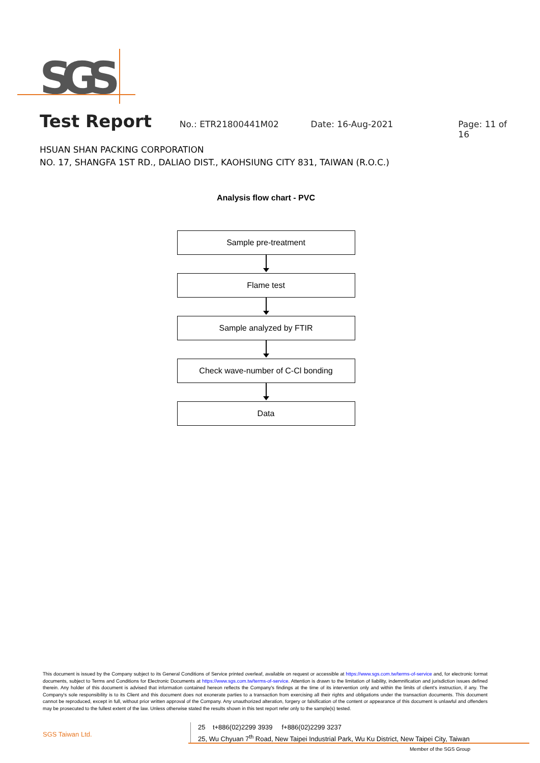SGS
Test Report No.: ETR21800441M02 Date: 16-Aug-2021 Page: 11 of 16
HSUAN SHAN PACKING CORPORATION
NO. 17, SHANGFA 1ST RD., DALIAO DIST., KAOHSIUNG CITY 831, TAIWAN (R.O.C.)
Analysis flow chart - PVC
Sample pre-treatment
Flame test
Sample analyzed by FTIR
Check wave-number of C-Cl bonding
Data
This document is issued by the Company subject to its General Conditions of Service printed overleaf, available on request or accessible at https://www.sgs.com.tw/terms-of-service and, for electronic format documents, subject to Terms and Conditions for Electronic Documents at https://www.sgs.com.tw/terms-of-service. Attention is drawn to the limitation of liability, indemnification and jurisdiction issues defined therein. Any holder of this document is advised that information contained hereon reflects the Company's findings at the time of its intervention only and within the limits of client's instruction, if any. The Company's sole responsibility is to its Client and this document does not exonerate parties to a transaction from exercising all their rights and obligations under the transaction documents. This document cannot be reproduced, except in full, without prior written approval of the Company. Any unauthorized alteration, forgery or falsification of the content or appearance of this document is unlawful and offenders may be prosecuted to the fullest extent of the law. Unless otherwise stated the results shown in this test report refer only to the sample(s) tested.
SGS Taiwan Ltd.
25 t+886(02)2299 3939 f+886(02)2299 3237
25, Wu Chyuan 7<sup>th</sup> Road, New Taipei Industrial Park, Wu Ku District, New Taipei City, Taiwan
Member of the SGS Group